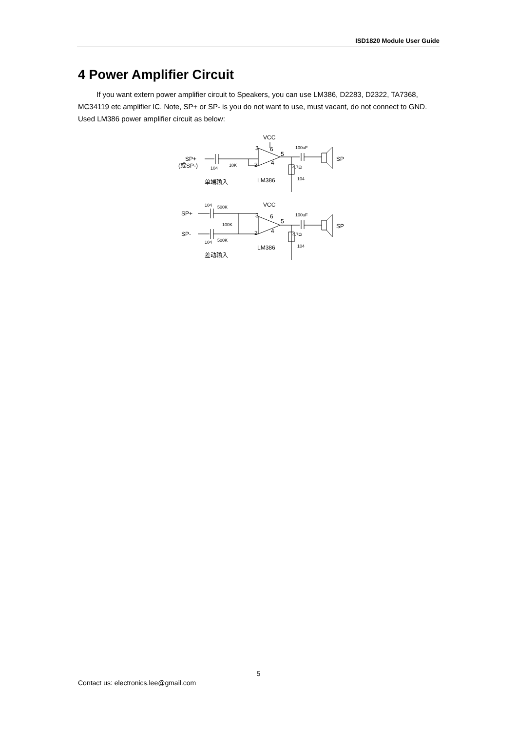ISD1820 Module User Guide
4 Power Amplifier Circuit
If you want extern power amplifier circuit to Speakers, you can use LM386, D2283, D2322, TA7368, MC34119 etc amplifier IC. Note, SP+ or SP- is you do not want to use, must vacant, do not connect to GND. Used LM386 power amplifier circuit as below:
VCC
SP+
(或SP-)
104
10K
3
6
5
2
4
LM386
100uF
4.7Ω
104
SP
单端输入
VCC
SP+
SP-
104
500K
100K
104
500K
3
6
5
2
4
LM386
100uF
4.7Ω
104
SP
差动输入
5
Contact us: electronics.lee@gmail.com